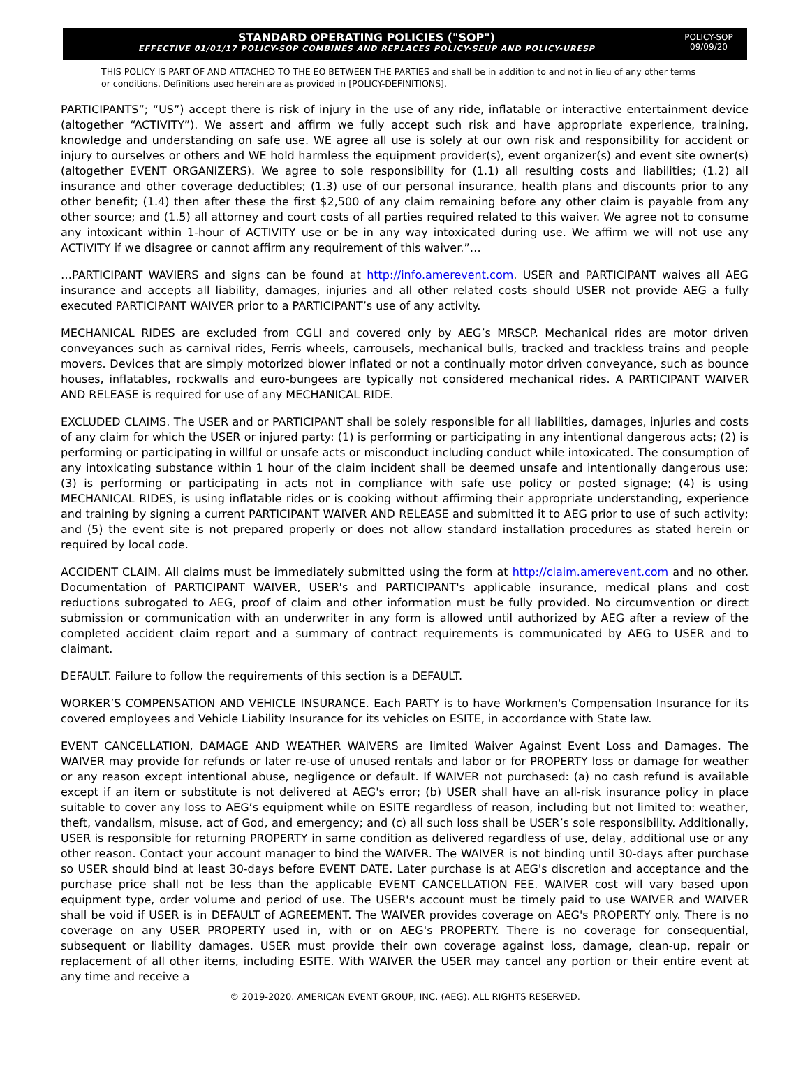STANDARD OPERATING POLICIES ("SOP")
EFFECTIVE 01/01/17 POLICY-SOP COMBINES AND REPLACES POLICY-SEUP AND POLICY-URESP
POLICY-SOP
09/09/20
THIS POLICY IS PART OF AND ATTACHED TO THE EO BETWEEN THE PARTIES and shall be in addition to and not in lieu of any other terms or conditions. Definitions used herein are as provided in [POLICY-DEFINITIONS].
PARTICIPANTS”; “US”) accept there is risk of injury in the use of any ride, inflatable or interactive entertainment device (altogether “ACTIVITY”). We assert and affirm we fully accept such risk and have appropriate experience, training, knowledge and understanding on safe use. WE agree all use is solely at our own risk and responsibility for accident or injury to ourselves or others and WE hold harmless the equipment provider(s), event organizer(s) and event site owner(s) (altogether EVENT ORGANIZERS). We agree to sole responsibility for (1.1) all resulting costs and liabilities; (1.2) all insurance and other coverage deductibles; (1.3) use of our personal insurance, health plans and discounts prior to any other benefit; (1.4) then after these the first $2,500 of any claim remaining before any other claim is payable from any other source; and (1.5) all attorney and court costs of all parties required related to this waiver. We agree not to consume any intoxicant within 1-hour of ACTIVITY use or be in any way intoxicated during use. We affirm we will not use any ACTIVITY if we disagree or cannot affirm any requirement of this waiver.”…
…PARTICIPANT WAVIERS and signs can be found at http://info.amerevent.com. USER and PARTICIPANT waives all AEG insurance and accepts all liability, damages, injuries and all other related costs should USER not provide AEG a fully executed PARTICIPANT WAIVER prior to a PARTICIPANT’s use of any activity.
MECHANICAL RIDES are excluded from CGLI and covered only by AEG’s MRSCP. Mechanical rides are motor driven conveyances such as carnival rides, Ferris wheels, carrousels, mechanical bulls, tracked and trackless trains and people movers. Devices that are simply motorized blower inflated or not a continually motor driven conveyance, such as bounce houses, inflatables, rockwalls and euro-bungees are typically not considered mechanical rides. A PARTICIPANT WAIVER AND RELEASE is required for use of any MECHANICAL RIDE.
EXCLUDED CLAIMS. The USER and or PARTICIPANT shall be solely responsible for all liabilities, damages, injuries and costs of any claim for which the USER or injured party: (1) is performing or participating in any intentional dangerous acts; (2) is performing or participating in willful or unsafe acts or misconduct including conduct while intoxicated. The consumption of any intoxicating substance within 1 hour of the claim incident shall be deemed unsafe and intentionally dangerous use; (3) is performing or participating in acts not in compliance with safe use policy or posted signage; (4) is using MECHANICAL RIDES, is using inflatable rides or is cooking without affirming their appropriate understanding, experience and training by signing a current PARTICIPANT WAIVER AND RELEASE and submitted it to AEG prior to use of such activity; and (5) the event site is not prepared properly or does not allow standard installation procedures as stated herein or required by local code.
ACCIDENT CLAIM. All claims must be immediately submitted using the form at http://claim.amerevent.com and no other. Documentation of PARTICIPANT WAIVER, USER's and PARTICIPANT's applicable insurance, medical plans and cost reductions subrogated to AEG, proof of claim and other information must be fully provided. No circumvention or direct submission or communication with an underwriter in any form is allowed until authorized by AEG after a review of the completed accident claim report and a summary of contract requirements is communicated by AEG to USER and to claimant.
DEFAULT. Failure to follow the requirements of this section is a DEFAULT.
WORKER’S COMPENSATION AND VEHICLE INSURANCE. Each PARTY is to have Workmen's Compensation Insurance for its covered employees and Vehicle Liability Insurance for its vehicles on ESITE, in accordance with State law.
EVENT CANCELLATION, DAMAGE AND WEATHER WAIVERS are limited Waiver Against Event Loss and Damages. The WAIVER may provide for refunds or later re-use of unused rentals and labor or for PROPERTY loss or damage for weather or any reason except intentional abuse, negligence or default. If WAIVER not purchased: (a) no cash refund is available except if an item or substitute is not delivered at AEG's error; (b) USER shall have an all-risk insurance policy in place suitable to cover any loss to AEG’s equipment while on ESITE regardless of reason, including but not limited to: weather, theft, vandalism, misuse, act of God, and emergency; and (c) all such loss shall be USER’s sole responsibility. Additionally, USER is responsible for returning PROPERTY in same condition as delivered regardless of use, delay, additional use or any other reason. Contact your account manager to bind the WAIVER. The WAIVER is not binding until 30-days after purchase so USER should bind at least 30-days before EVENT DATE. Later purchase is at AEG's discretion and acceptance and the purchase price shall not be less than the applicable EVENT CANCELLATION FEE. WAIVER cost will vary based upon equipment type, order volume and period of use. The USER's account must be timely paid to use WAIVER and WAIVER shall be void if USER is in DEFAULT of AGREEMENT. The WAIVER provides coverage on AEG's PROPERTY only. There is no coverage on any USER PROPERTY used in, with or on AEG's PROPERTY. There is no coverage for consequential, subsequent or liability damages. USER must provide their own coverage against loss, damage, clean-up, repair or replacement of all other items, including ESITE. With WAIVER the USER may cancel any portion or their entire event at any time and receive a
© 2019-2020. AMERICAN EVENT GROUP, INC. (AEG). ALL RIGHTS RESERVED.